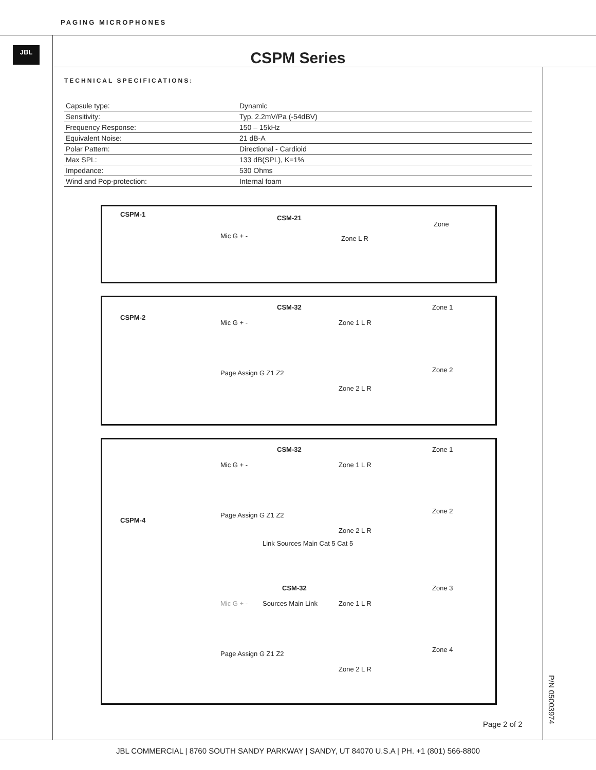PAGING MICROPHONES
JBL
CSPM Series
TECHNICAL SPECIFICATIONS:
| Capsule type: | Dynamic |
| Sensitivity: | Typ. 2.2mV/Pa (-54dBV) |
| Frequency Response: | 150 – 15kHz |
| Equivalent Noise: | 21 dB-A |
| Polar Pattern: | Directional - Cardioid |
| Max SPL: | 133 dB(SPL), K=1% |
| Impedance: | 530 Ohms |
| Wind and Pop-protection: | Internal foam |
CSPM-1 CSM-21
Mic G + - Zone L R
Zone
CSPM-2
CSM-32
Mic G + -
Page Assign G Z1 Z2
Zone 1 L R
Zone 2 L R
Zone 1
Zone 2
CSPM-4
CSM-32
CSM-32
Mic G + -
Page Assign G Z1 Z2
Link Sources Main Cat 5 Cat 5
Mic G + - Sources Main Link
Page Assign G Z1 Z2
Zone 1 L R
Zone 2 L R
Zone 1 L R
Zone 2 L R
Zone 1
Zone 2
Zone 3
Zone 4
Page 2 of 2
P/N 05003974
JBL COMMERCIAL | 8760 SOUTH SANDY PARKWAY | SANDY, UT 84070 U.S.A | PH. +1 (801) 566-8800